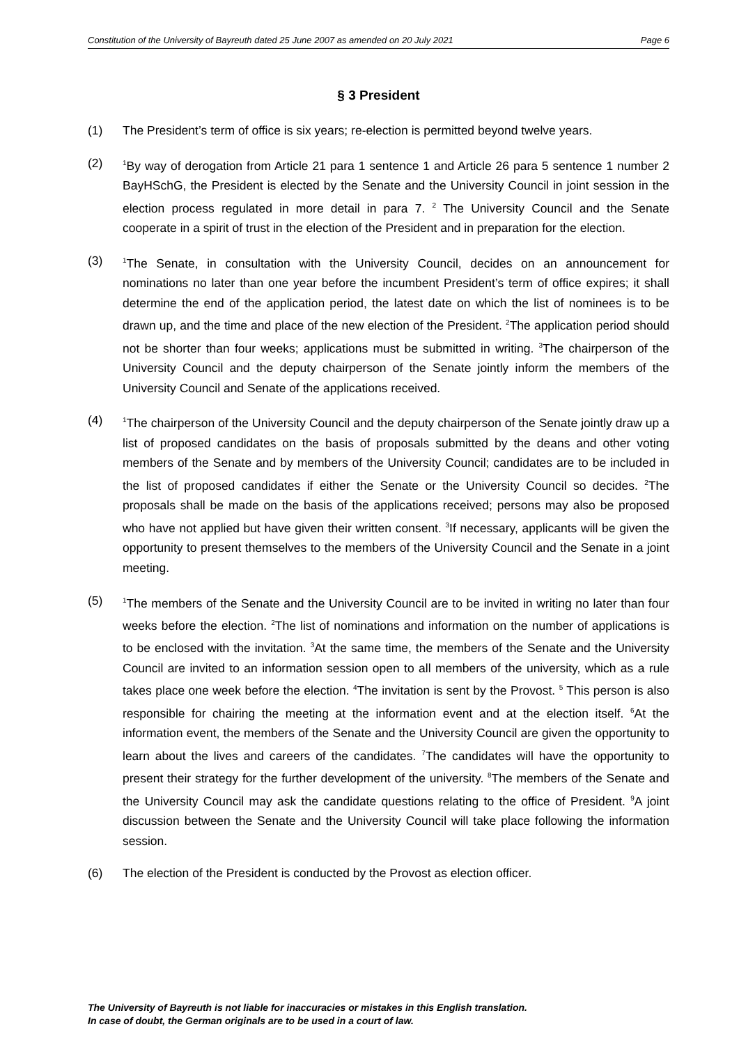Constitution of the University of Bayreuth dated 25 June 2007 as amended on 20 July 2021 Page 6
§ 3 President
(1) The President’s term of office is six years; re-election is permitted beyond twelve years.
(2)
<sup>1</sup> By way of derogation from Article 21 para 1 sentence 1 and Article 26 para 5 sentence 1 number 2 BayHSchG, the President is elected by the Senate and the University Council in joint session in the election process regulated in more detail in para 7. <sup>2</sup> The University Council and the Senate cooperate in a spirit of trust in the election of the President and in preparation for the election.
(3)
<sup>1</sup> The Senate, in consultation with the University Council, decides on an announcement for nominations no later than one year before the incumbent President’s term of office expires; it shall determine the end of the application period, the latest date on which the list of nominees is to be drawn up, and the time and place of the new election of the President. <sup>2</sup>The application period should not be shorter than four weeks; applications must be submitted in writing. <sup>3</sup>The chairperson of the University Council and the deputy chairperson of the Senate jointly inform the members of the University Council and Senate of the applications received.
(4)
<sup>1</sup> The chairperson of the University Council and the deputy chairperson of the Senate jointly draw up a list of proposed candidates on the basis of proposals submitted by the deans and other voting members of the Senate and by members of the University Council; candidates are to be included in the list of proposed candidates if either the Senate or the University Council so decides. <sup>2</sup>The proposals shall be made on the basis of the applications received; persons may also be proposed who have not applied but have given their written consent. <sup>3</sup>If necessary, applicants will be given the opportunity to present themselves to the members of the University Council and the Senate in a joint meeting.
(5)
<sup>1</sup> The members of the Senate and the University Council are to be invited in writing no later than four weeks before the election. <sup>2</sup>The list of nominations and information on the number of applications is to be enclosed with the invitation. <sup>3</sup>At the same time, the members of the Senate and the University Council are invited to an information session open to all members of the university, which as a rule takes place one week before the election. <sup>4</sup>The invitation is sent by the Provost. <sup>5</sup> This person is also responsible for chairing the meeting at the information event and at the election itself. <sup>6</sup>At the information event, the members of the Senate and the University Council are given the opportunity to learn about the lives and careers of the candidates. <sup>7</sup>The candidates will have the opportunity to present their strategy for the further development of the university. <sup>8</sup>The members of the Senate and the University Council may ask the candidate questions relating to the office of President. <sup>9</sup>A joint discussion between the Senate and the University Council will take place following the information session.
(6) The election of the President is conducted by the Provost as election officer.
The University of Bayreuth is not liable for inaccuracies or mistakes in this English translation.
In case of doubt, the German originals are to be used in a court of law.